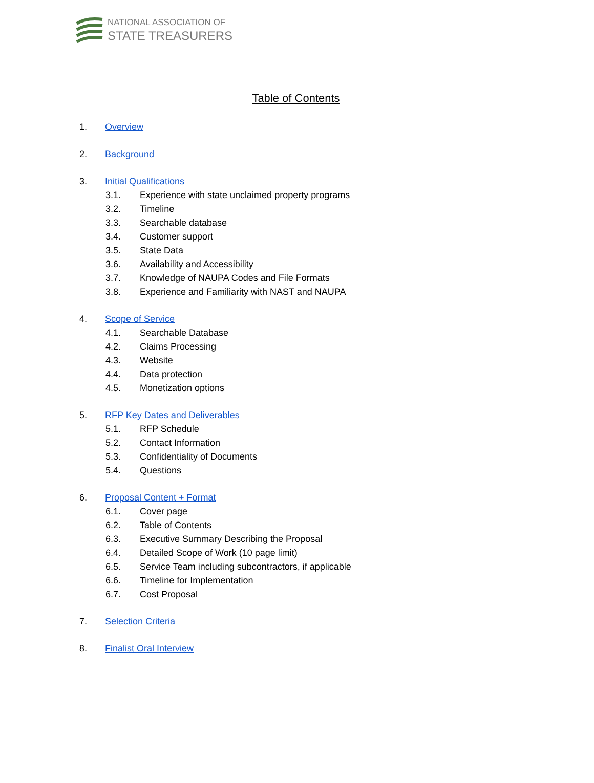NATIONAL ASSOCIATION OF
STATE TREASURERS
Table of Contents
1. Overview
2. Background
3. Initial Qualifications
3.1. Experience with state unclaimed property programs
3.2. Timeline
3.3. Searchable database
3.4. Customer support
3.5. State Data
3.6. Availability and Accessibility
3.7. Knowledge of NAUPA Codes and File Formats
3.8. Experience and Familiarity with NAST and NAUPA
4. Scope of Service
4.1. Searchable Database
4.2. Claims Processing
4.3. Website
4.4. Data protection
4.5. Monetization options
5. RFP Key Dates and Deliverables
5.1. RFP Schedule
5.2. Contact Information
5.3. Confidentiality of Documents
5.4. Questions
6. Proposal Content + Format
6.1. Cover page
6.2. Table of Contents
6.3. Executive Summary Describing the Proposal
6.4. Detailed Scope of Work (10 page limit)
6.5. Service Team including subcontractors, if applicable
6.6. Timeline for Implementation
6.7. Cost Proposal
7. Selection Criteria
8. Finalist Oral Interview